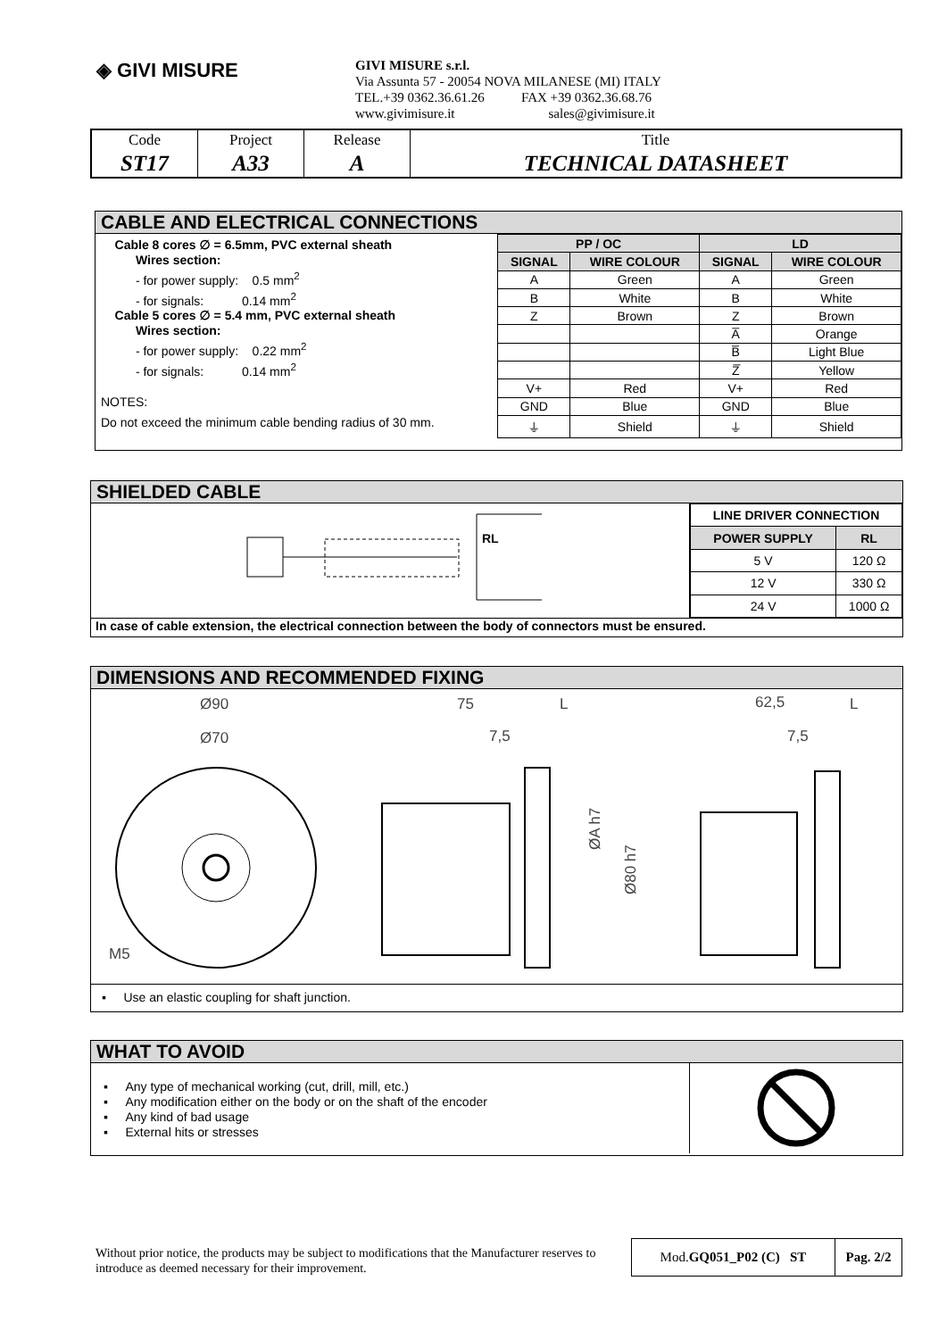◈ GIVI MISURE
GIVI MISURE s.r.l.
Via Assunta 57 - 20054 NOVA MILANESE (MI) ITALY
TEL.+39 0362.36.61.26 FAX +39 0362.36.68.76
www.givimisure.it sales@givimisure.it
| Code | Project | Release | Title |
| ST17 | A33 | A | TECHNICAL DATASHEET |
CABLE AND ELECTRICAL CONNECTIONS
Cable 8 cores ∅ = 6.5mm, PVC external sheath
Wires section:
- for power supply: 0.5 mm<sup>2</sup>
- for signals: 0.14 mm<sup>2</sup>
Cable 5 cores ∅ = 5.4 mm, PVC external sheath
Wires section:
- for power supply: 0.22 mm<sup>2</sup>
- for signals: 0.14 mm<sup>2</sup>
NOTES:
Do not exceed the minimum cable bending radius of 30 mm.
| PP / OC | | LD | |
| --- | --- | --- | --- |
| SIGNAL | WIRE COLOUR | SIGNAL | WIRE COLOUR |
| A | Green | A | Green |
| B | White | B | White |
| Z | Brown | Z | Brown |
| | | A̅ | Orange |
| | | B̅ | Light Blue |
| | | Z̅ | Yellow |
| V+ | Red | V+ | Red |
| GND | Blue | GND | Blue |
| ⏚ | Shield | ⏚ | Shield |
SHIELDED CABLE
RL
| LINE DRIVER CONNECTION | |
| --- | --- |
| POWER SUPPLY | RL |
| 5 V | 120 Ω |
| 12 V | 330 Ω |
| 24 V | 1000 Ω |
In case of cable extension, the electrical connection between the body of connectors must be ensured.
DIMENSIONS AND RECOMMENDED FIXING
Ø90
Ø70
75
L
7,5
62,5
L
7,5
M5
ØA h7
Ø80 h7
▪ Use an elastic coupling for shaft junction.
WHAT TO AVOID
▪ Any type of mechanical working (cut, drill, mill, etc.)
▪ Any modification either on the body or on the shaft of the encoder
▪ Any kind of bad usage
▪ External hits or stresses
Without prior notice, the products may be subject to modifications that the Manufacturer reserves to introduce as deemed necessary for their improvement.
| Mod. GQ051_P02 (C) ST | Pag. 2/2 |